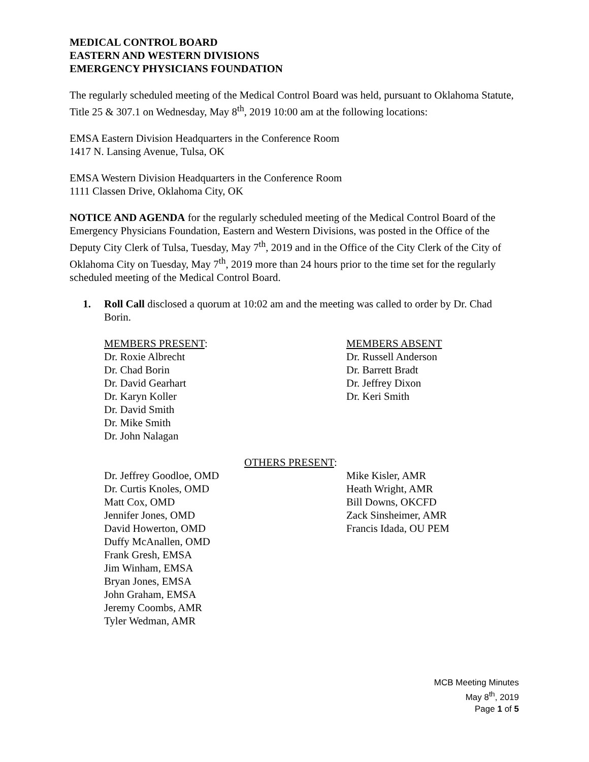MEDICAL CONTROL BOARD
EASTERN AND WESTERN DIVISIONS
EMERGENCY PHYSICIANS FOUNDATION
The regularly scheduled meeting of the Medical Control Board was held, pursuant to Oklahoma Statute, Title 25 & 307.1 on Wednesday, May 8<sup>th</sup>, 2019 10:00 am at the following locations:
EMSA Eastern Division Headquarters in the Conference Room
1417 N. Lansing Avenue, Tulsa, OK
EMSA Western Division Headquarters in the Conference Room
1111 Classen Drive, Oklahoma City, OK
NOTICE AND AGENDA for the regularly scheduled meeting of the Medical Control Board of the Emergency Physicians Foundation, Eastern and Western Divisions, was posted in the Office of the Deputy City Clerk of Tulsa, Tuesday, May 7<sup>th</sup>, 2019 and in the Office of the City Clerk of the City of Oklahoma City on Tuesday, May 7<sup>th</sup>, 2019 more than 24 hours prior to the time set for the regularly scheduled meeting of the Medical Control Board.
1. Roll Call disclosed a quorum at 10:02 am and the meeting was called to order by Dr. Chad Borin.
MEMBERS PRESENT:
Dr. Roxie Albrecht
Dr. Chad Borin
Dr. David Gearhart
Dr. Karyn Koller
Dr. David Smith
Dr. Mike Smith
Dr. John Nalagan
MEMBERS ABSENT
Dr. Russell Anderson
Dr. Barrett Bradt
Dr. Jeffrey Dixon
Dr. Keri Smith
OTHERS PRESENT:
Dr. Jeffrey Goodloe, OMD
Dr. Curtis Knoles, OMD
Matt Cox, OMD
Jennifer Jones, OMD
David Howerton, OMD
Duffy McAnallen, OMD
Frank Gresh, EMSA
Jim Winham, EMSA
Bryan Jones, EMSA
John Graham, EMSA
Jeremy Coombs, AMR
Tyler Wedman, AMR
Mike Kisler, AMR
Heath Wright, AMR
Bill Downs, OKCFD
Zack Sinsheimer, AMR
Francis Idada, OU PEM
MCB Meeting Minutes
May 8<sup>th</sup>, 2019
Page 1 of 5